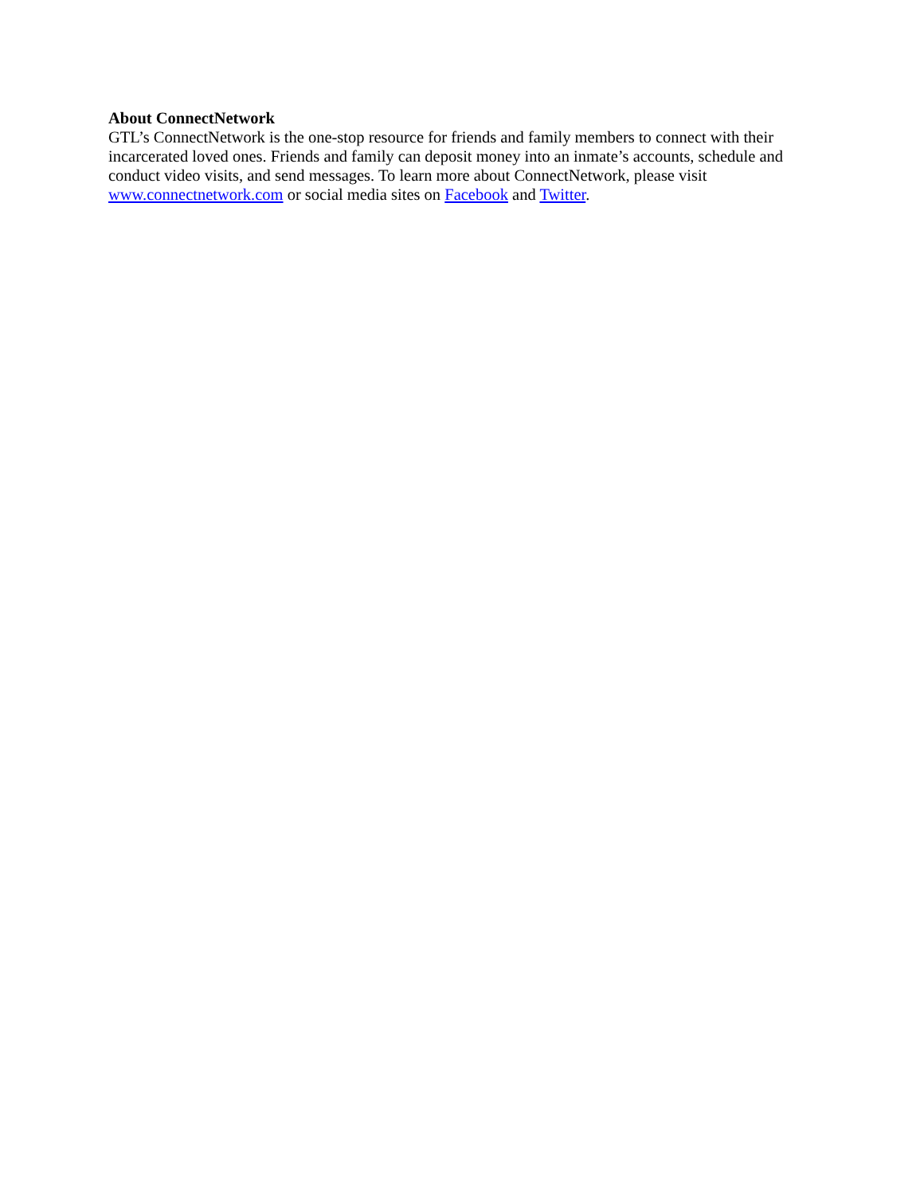About ConnectNetwork
GTL’s ConnectNetwork is the one-stop resource for friends and family members to connect with their incarcerated loved ones. Friends and family can deposit money into an inmate’s accounts, schedule and conduct video visits, and send messages. To learn more about ConnectNetwork, please visit www.connectnetwork.com or social media sites on Facebook and Twitter.